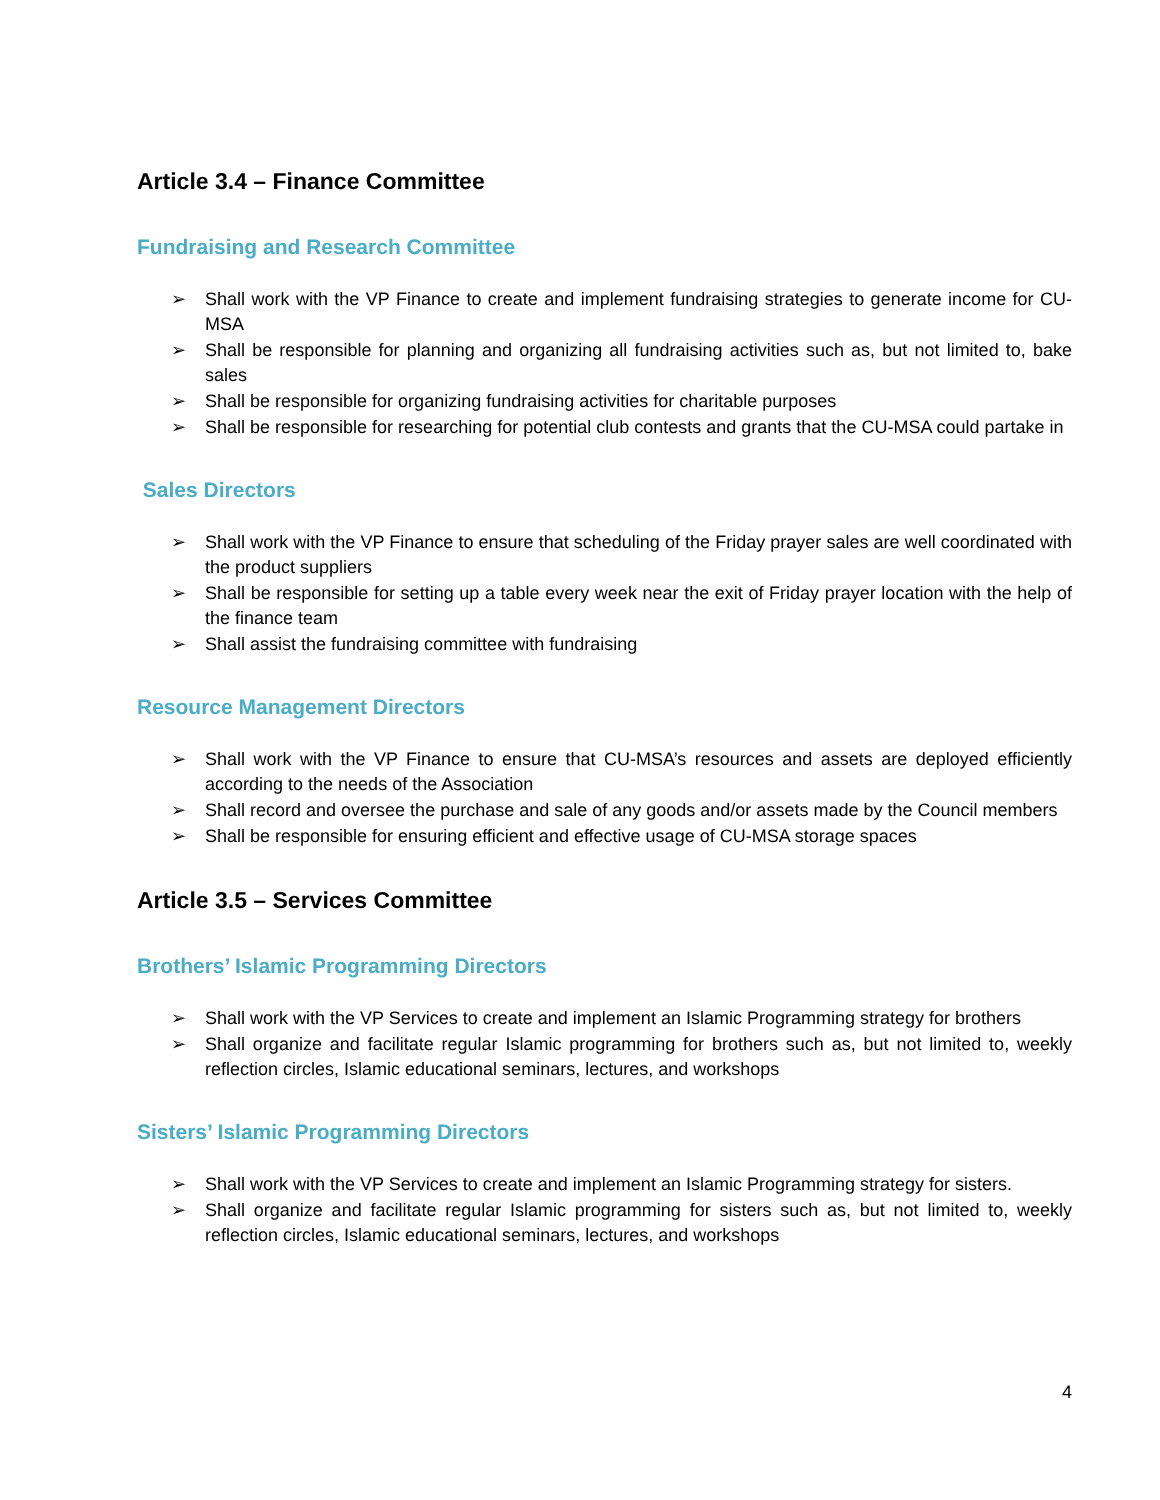Article 3.4 – Finance Committee
Fundraising and Research Committee
➢ Shall work with the VP Finance to create and implement fundraising strategies to generate income for CU-MSA
➢ Shall be responsible for planning and organizing all fundraising activities such as, but not limited to, bake sales
➢ Shall be responsible for organizing fundraising activities for charitable purposes
➢ Shall be responsible for researching for potential club contests and grants that the CU-MSA could partake in
Sales Directors
➢ Shall work with the VP Finance to ensure that scheduling of the Friday prayer sales are well coordinated with the product suppliers
➢ Shall be responsible for setting up a table every week near the exit of Friday prayer location with the help of the finance team
➢ Shall assist the fundraising committee with fundraising
Resource Management Directors
➢ Shall work with the VP Finance to ensure that CU-MSA’s resources and assets are deployed efficiently according to the needs of the Association
➢ Shall record and oversee the purchase and sale of any goods and/or assets made by the Council members
➢ Shall be responsible for ensuring efficient and effective usage of CU-MSA storage spaces
Article 3.5 – Services Committee
Brothers’ Islamic Programming Directors
➢ Shall work with the VP Services to create and implement an Islamic Programming strategy for brothers
➢ Shall organize and facilitate regular Islamic programming for brothers such as, but not limited to, weekly reflection circles, Islamic educational seminars, lectures, and workshops
Sisters’ Islamic Programming Directors
➢ Shall work with the VP Services to create and implement an Islamic Programming strategy for sisters.
➢ Shall organize and facilitate regular Islamic programming for sisters such as, but not limited to, weekly reflection circles, Islamic educational seminars, lectures, and workshops
4